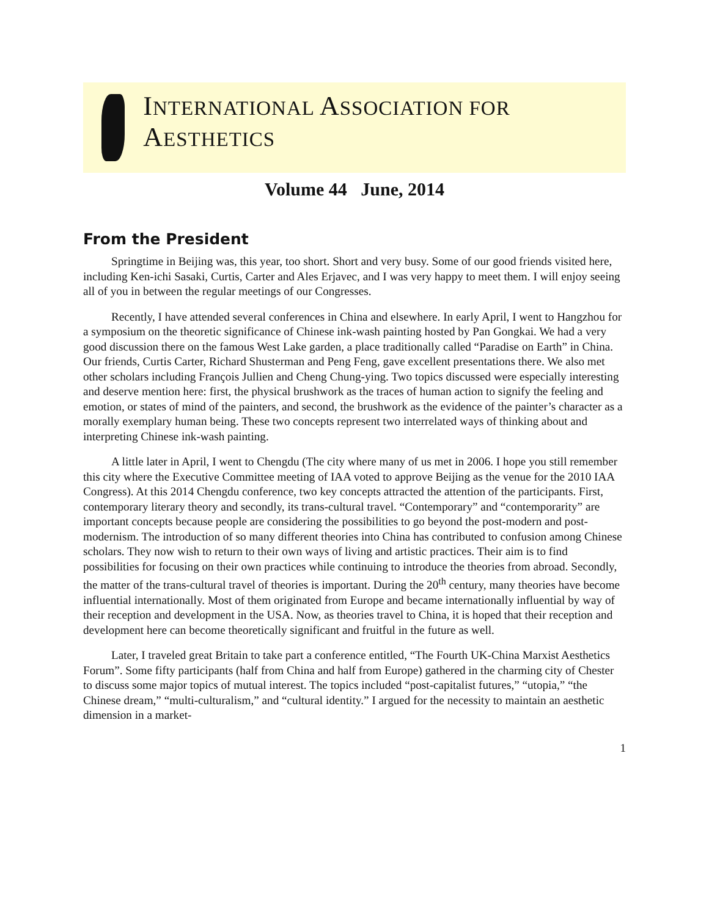INTERNATIONAL ASSOCIATION FOR AESTHETICS
Volume 44 June, 2014
From the President
Springtime in Beijing was, this year, too short. Short and very busy. Some of our good friends visited here, including Ken-ichi Sasaki, Curtis, Carter and Ales Erjavec, and I was very happy to meet them. I will enjoy seeing all of you in between the regular meetings of our Congresses.
Recently, I have attended several conferences in China and elsewhere. In early April, I went to Hangzhou for a symposium on the theoretic significance of Chinese ink-wash painting hosted by Pan Gongkai. We had a very good discussion there on the famous West Lake garden, a place traditionally called “Paradise on Earth” in China. Our friends, Curtis Carter, Richard Shusterman and Peng Feng, gave excellent presentations there. We also met other scholars including François Jullien and Cheng Chung-ying. Two topics discussed were especially interesting and deserve mention here: first, the physical brushwork as the traces of human action to signify the feeling and emotion, or states of mind of the painters, and second, the brushwork as the evidence of the painter’s character as a morally exemplary human being. These two concepts represent two interrelated ways of thinking about and interpreting Chinese ink-wash painting.
A little later in April, I went to Chengdu (The city where many of us met in 2006. I hope you still remember this city where the Executive Committee meeting of IAA voted to approve Beijing as the venue for the 2010 IAA Congress). At this 2014 Chengdu conference, two key concepts attracted the attention of the participants. First, contemporary literary theory and secondly, its trans-cultural travel. “Contemporary” and “contemporarity” are important concepts because people are considering the possibilities to go beyond the post-modern and post-modernism. The introduction of so many different theories into China has contributed to confusion among Chinese scholars. They now wish to return to their own ways of living and artistic practices. Their aim is to find possibilities for focusing on their own practices while continuing to introduce the theories from abroad. Secondly, the matter of the trans-cultural travel of theories is important. During the 20<sup>th</sup> century, many theories have become influential internationally. Most of them originated from Europe and became internationally influential by way of their reception and development in the USA. Now, as theories travel to China, it is hoped that their reception and development here can become theoretically significant and fruitful in the future as well.
Later, I traveled great Britain to take part a conference entitled, “The Fourth UK-China Marxist Aesthetics Forum”. Some fifty participants (half from China and half from Europe) gathered in the charming city of Chester to discuss some major topics of mutual interest. The topics included “post-capitalist futures,” “utopia,” “the Chinese dream,” “multi-culturalism,” and “cultural identity.” I argued for the necessity to maintain an aesthetic dimension in a market-
1